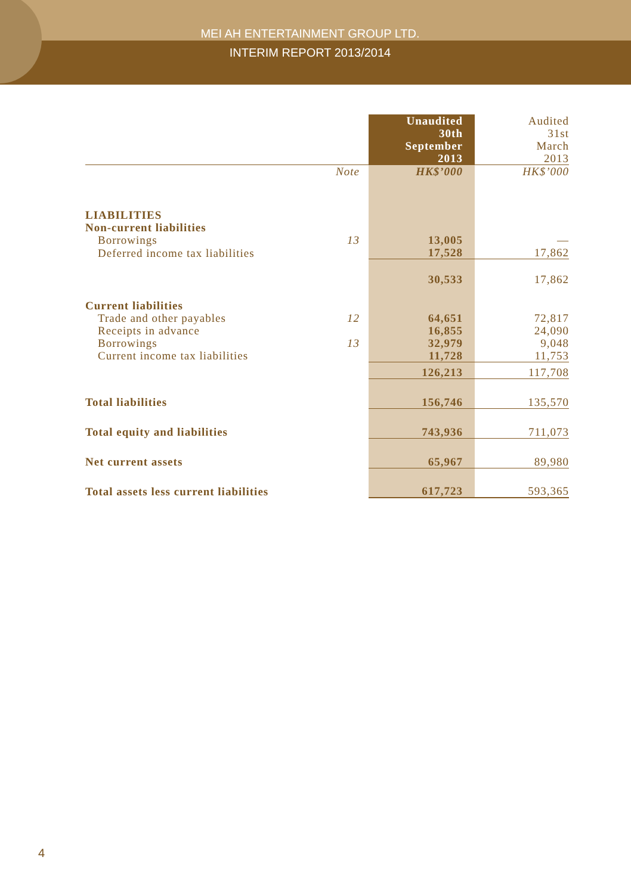MEI AH ENTERTAINMENT GROUP LTD.
INTERIM REPORT 2013/2014
| | | Unaudited 30th September 2013 | Audited 31st March 2013 |
| | Note | HK$’000 | HK$’000 |
| LIABILITIES | | | |
| Non-current liabilities | | | |
| Borrowings | 13 | 13,005 | — |
| Deferred income tax liabilities | | 17,528 | 17,862 |
| | | 30,533 | 17,862 |
| Current liabilities | | | |
| Trade and other payables | 12 | 64,651 | 72,817 |
| Receipts in advance | | 16,855 | 24,090 |
| Borrowings | 13 | 32,979 | 9,048 |
| Current income tax liabilities | | 11,728 | 11,753 |
| | | 126,213 | 117,708 |
| Total liabilities | | 156,746 | 135,570 |
| Total equity and liabilities | | 743,936 | 711,073 |
| Net current assets | | 65,967 | 89,980 |
| Total assets less current liabilities | | 617,723 | 593,365 |
4